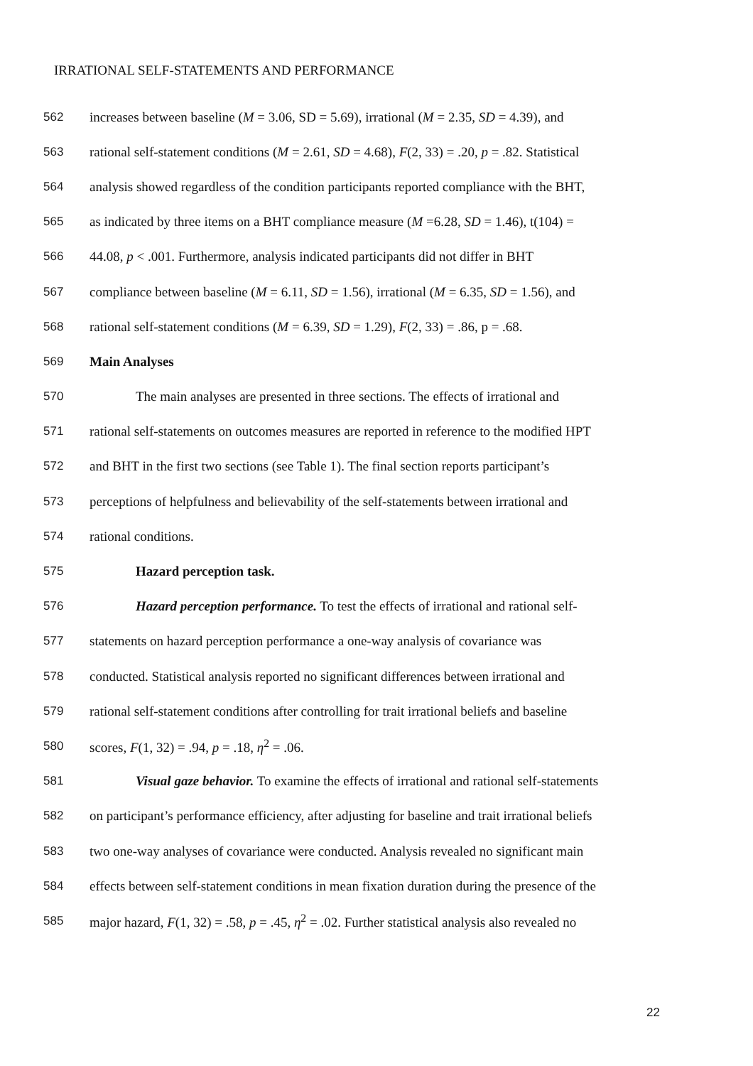IRRATIONAL SELF-STATEMENTS AND PERFORMANCE
562 increases between baseline (M = 3.06, SD = 5.69), irrational (M = 2.35, SD = 4.39), and
563 rational self-statement conditions (M = 2.61, SD = 4.68), F(2, 33) = .20, p = .82. Statistical
564 analysis showed regardless of the condition participants reported compliance with the BHT,
565 as indicated by three items on a BHT compliance measure (M =6.28, SD = 1.46), t(104) =
566 44.08, p < .001. Furthermore, analysis indicated participants did not differ in BHT
567 compliance between baseline (M = 6.11, SD = 1.56), irrational (M = 6.35, SD = 1.56), and
568 rational self-statement conditions (M = 6.39, SD = 1.29), F(2, 33) = .86, p = .68.
569 Main Analyses
570 The main analyses are presented in three sections. The effects of irrational and
571 rational self-statements on outcomes measures are reported in reference to the modified HPT
572 and BHT in the first two sections (see Table 1). The final section reports participant’s
573 perceptions of helpfulness and believability of the self-statements between irrational and
574 rational conditions.
575 Hazard perception task.
576 Hazard perception performance. To test the effects of irrational and rational self-
577 statements on hazard perception performance a one-way analysis of covariance was
578 conducted. Statistical analysis reported no significant differences between irrational and
579 rational self-statement conditions after controlling for trait irrational beliefs and baseline
580 scores, F(1, 32) = .94, p = .18, η<sup>2</sup> = .06.
581 Visual gaze behavior. To examine the effects of irrational and rational self-statements
582 on participant’s performance efficiency, after adjusting for baseline and trait irrational beliefs
583 two one-way analyses of covariance were conducted. Analysis revealed no significant main
584 effects between self-statement conditions in mean fixation duration during the presence of the
585 major hazard, F(1, 32) = .58, p = .45, η<sup>2</sup> = .02. Further statistical analysis also revealed no
22